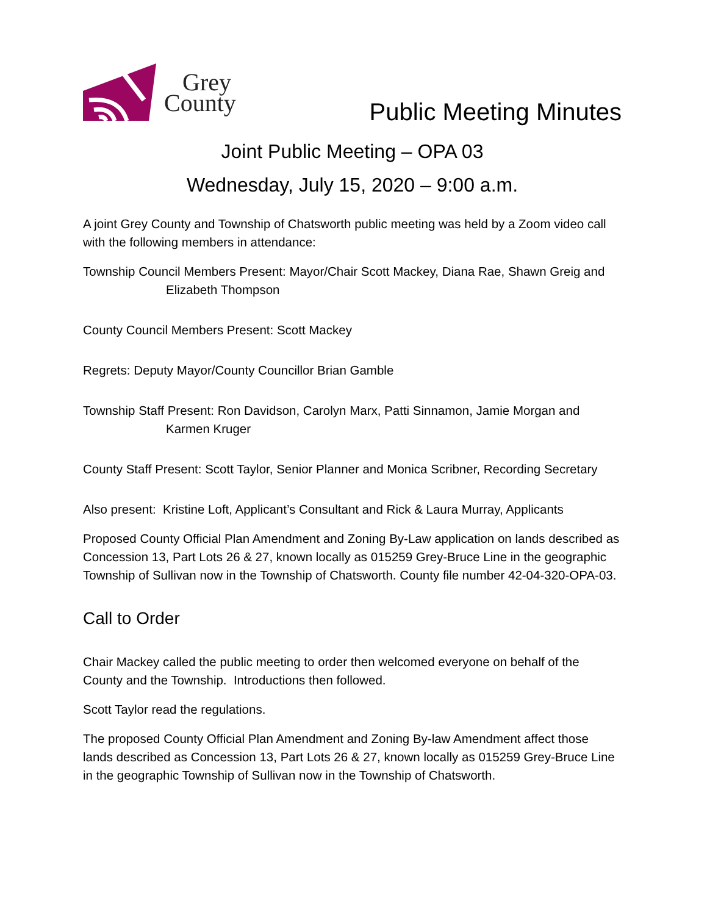Grey
County
Public Meeting Minutes
Joint Public Meeting – OPA 03
Wednesday, July 15, 2020 – 9:00 a.m.
A joint Grey County and Township of Chatsworth public meeting was held by a Zoom video call with the following members in attendance:
Township Council Members Present: Mayor/Chair Scott Mackey, Diana Rae, Shawn Greig and Elizabeth Thompson
County Council Members Present: Scott Mackey
Regrets: Deputy Mayor/County Councillor Brian Gamble
Township Staff Present: Ron Davidson, Carolyn Marx, Patti Sinnamon, Jamie Morgan and Karmen Kruger
County Staff Present: Scott Taylor, Senior Planner and Monica Scribner, Recording Secretary
Also present: Kristine Loft, Applicant’s Consultant and Rick & Laura Murray, Applicants
Proposed County Official Plan Amendment and Zoning By-Law application on lands described as Concession 13, Part Lots 26 & 27, known locally as 015259 Grey-Bruce Line in the geographic Township of Sullivan now in the Township of Chatsworth. County file number 42-04-320-OPA-03.
Call to Order
Chair Mackey called the public meeting to order then welcomed everyone on behalf of the County and the Township. Introductions then followed.
Scott Taylor read the regulations.
The proposed County Official Plan Amendment and Zoning By-law Amendment affect those lands described as Concession 13, Part Lots 26 & 27, known locally as 015259 Grey-Bruce Line in the geographic Township of Sullivan now in the Township of Chatsworth.